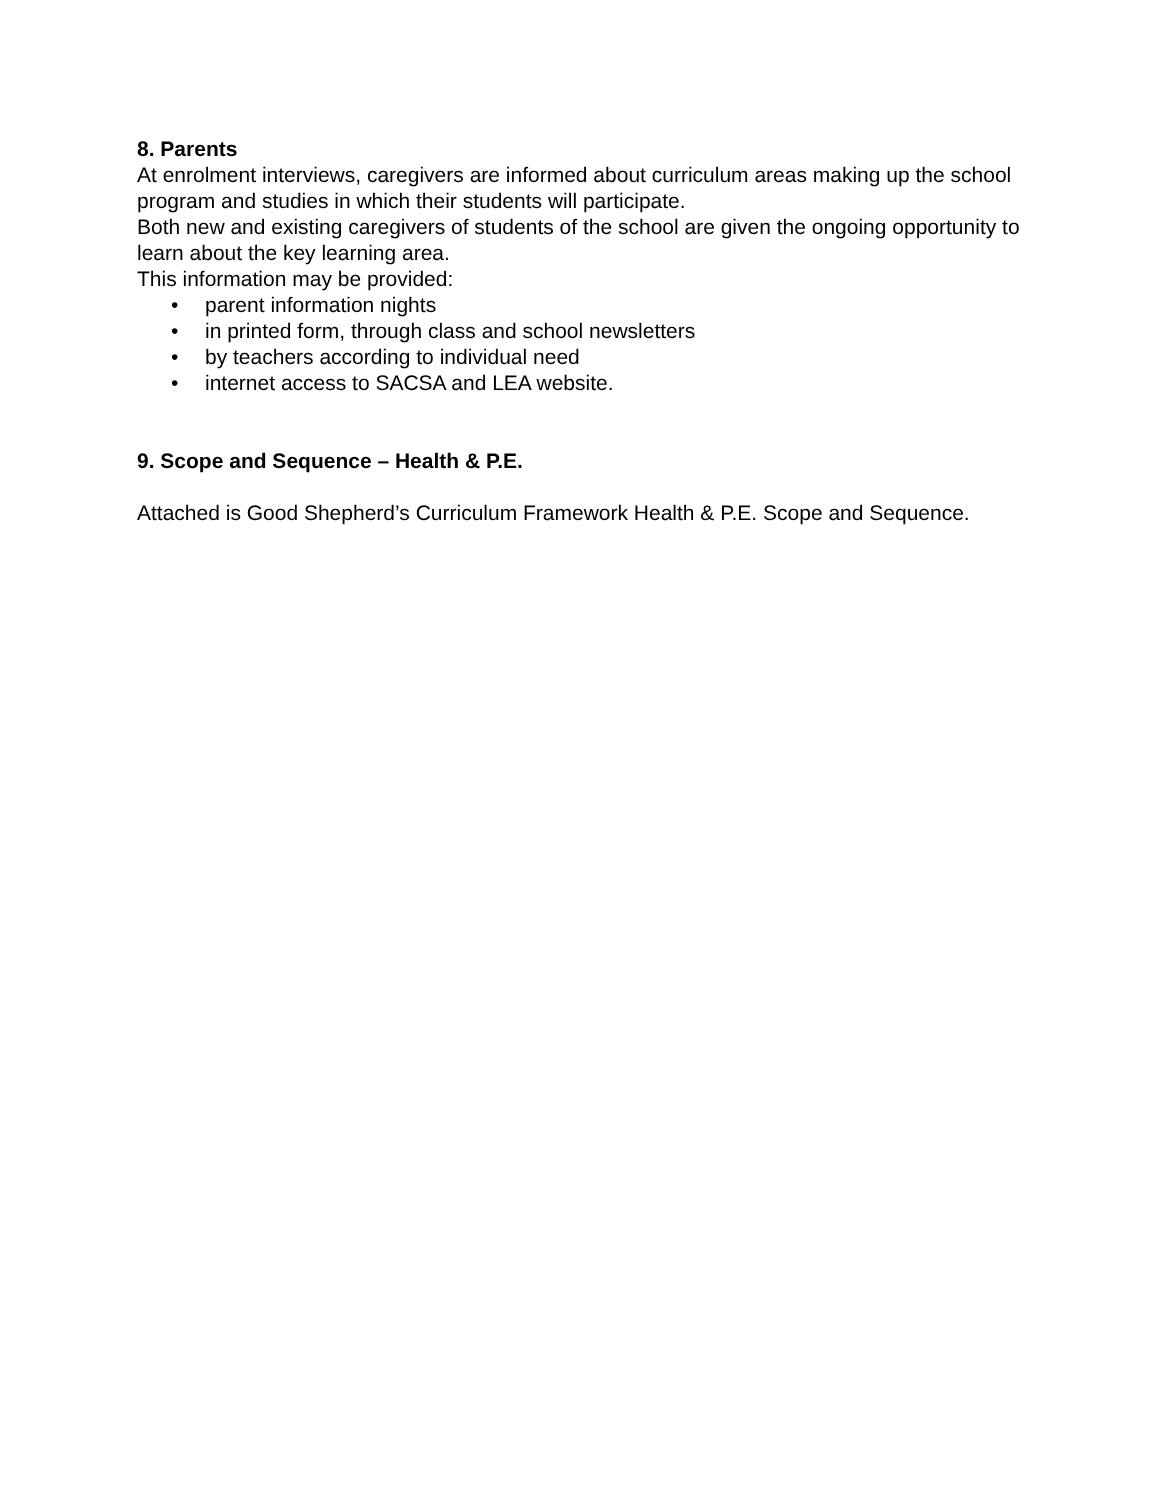8. Parents
At enrolment interviews, caregivers are informed about curriculum areas making up the school program and studies in which their students will participate.
Both new and existing caregivers of students of the school are given the ongoing opportunity to learn about the key learning area.
This information may be provided:
• parent information nights
• in printed form, through class and school newsletters
• by teachers according to individual need
• internet access to SACSA and LEA website.
9. Scope and Sequence – Health & P.E.
Attached is Good Shepherd’s Curriculum Framework Health & P.E. Scope and Sequence.